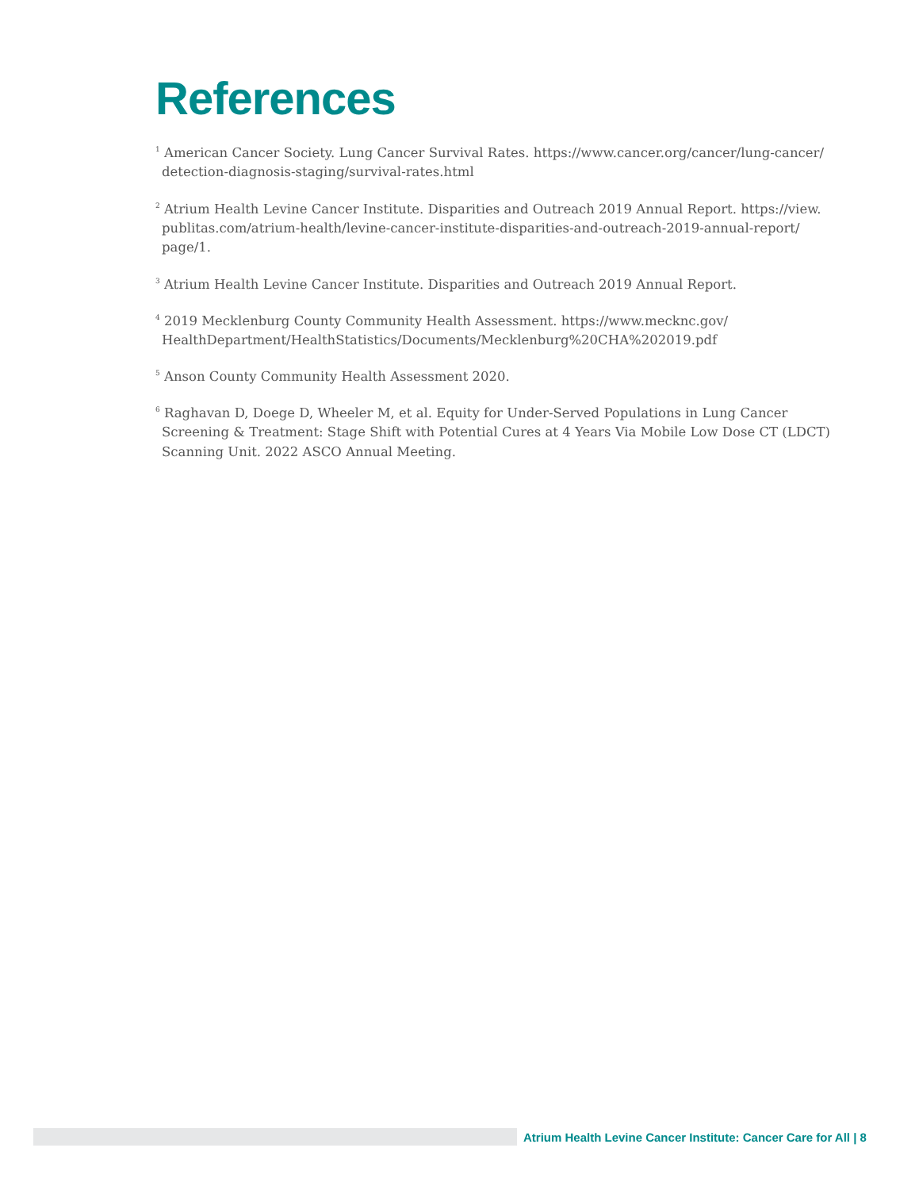References
<sup>1</sup> American Cancer Society. Lung Cancer Survival Rates. https://www.cancer.org/cancer/lung-cancer/ detection-diagnosis-staging/survival-rates.html
<sup>2</sup> Atrium Health Levine Cancer Institute. Disparities and Outreach 2019 Annual Report. https://view. publitas.com/atrium-health/levine-cancer-institute-disparities-and-outreach-2019-annual-report/ page/1.
<sup>3</sup> Atrium Health Levine Cancer Institute. Disparities and Outreach 2019 Annual Report.
<sup>4</sup> 2019 Mecklenburg County Community Health Assessment. https://www.mecknc.gov/ HealthDepartment/HealthStatistics/Documents/Mecklenburg%20CHA%202019.pdf
<sup>5</sup> Anson County Community Health Assessment 2020.
<sup>6</sup> Raghavan D, Doege D, Wheeler M, et al. Equity for Under-Served Populations in Lung Cancer Screening & Treatment: Stage Shift with Potential Cures at 4 Years Via Mobile Low Dose CT (LDCT) Scanning Unit. 2022 ASCO Annual Meeting.
Atrium Health Levine Cancer Institute: Cancer Care for All | 8